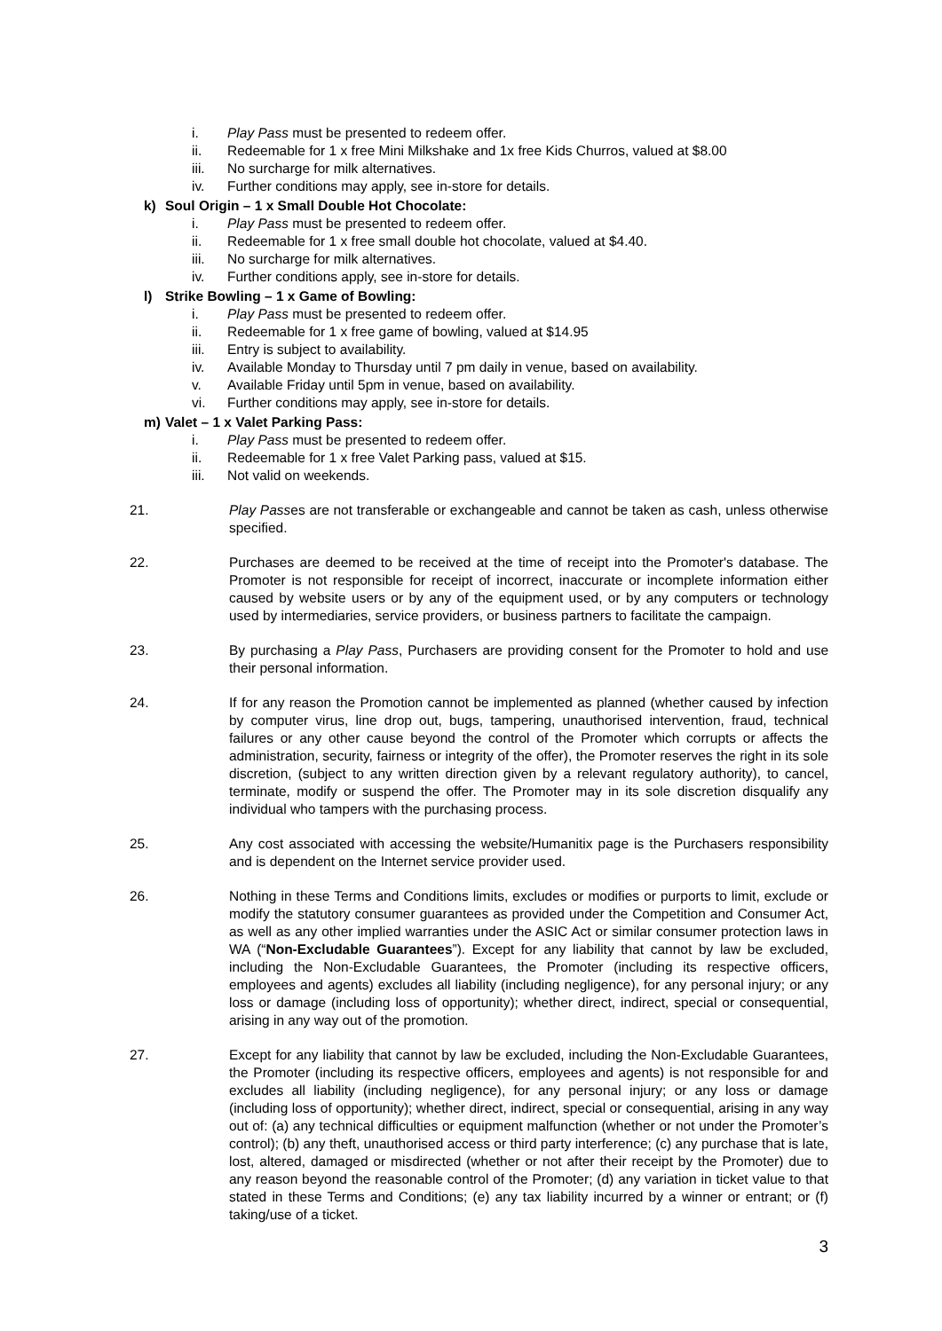i. Play Pass must be presented to redeem offer.
ii. Redeemable for 1 x free Mini Milkshake and 1x free Kids Churros, valued at $8.00
iii. No surcharge for milk alternatives.
iv. Further conditions may apply, see in-store for details.
k) Soul Origin – 1 x Small Double Hot Chocolate:
i. Play Pass must be presented to redeem offer.
ii. Redeemable for 1 x free small double hot chocolate, valued at $4.40.
iii. No surcharge for milk alternatives.
iv. Further conditions apply, see in-store for details.
l) Strike Bowling – 1 x Game of Bowling:
i. Play Pass must be presented to redeem offer.
ii. Redeemable for 1 x free game of bowling, valued at $14.95
iii. Entry is subject to availability.
iv. Available Monday to Thursday until 7 pm daily in venue, based on availability.
v. Available Friday until 5pm in venue, based on availability.
vi. Further conditions may apply, see in-store for details.
m) Valet – 1 x Valet Parking Pass:
i. Play Pass must be presented to redeem offer.
ii. Redeemable for 1 x free Valet Parking pass, valued at $15.
iii. Not valid on weekends.
21. Play Passes are not transferable or exchangeable and cannot be taken as cash, unless otherwise specified.
22. Purchases are deemed to be received at the time of receipt into the Promoter's database. The Promoter is not responsible for receipt of incorrect, inaccurate or incomplete information either caused by website users or by any of the equipment used, or by any computers or technology used by intermediaries, service providers, or business partners to facilitate the campaign.
23. By purchasing a Play Pass, Purchasers are providing consent for the Promoter to hold and use their personal information.
24. If for any reason the Promotion cannot be implemented as planned (whether caused by infection by computer virus, line drop out, bugs, tampering, unauthorised intervention, fraud, technical failures or any other cause beyond the control of the Promoter which corrupts or affects the administration, security, fairness or integrity of the offer), the Promoter reserves the right in its sole discretion, (subject to any written direction given by a relevant regulatory authority), to cancel, terminate, modify or suspend the offer. The Promoter may in its sole discretion disqualify any individual who tampers with the purchasing process.
25. Any cost associated with accessing the website/Humanitix page is the Purchasers responsibility and is dependent on the Internet service provider used.
26. Nothing in these Terms and Conditions limits, excludes or modifies or purports to limit, exclude or modify the statutory consumer guarantees as provided under the Competition and Consumer Act, as well as any other implied warranties under the ASIC Act or similar consumer protection laws in WA (“Non-Excludable Guarantees”). Except for any liability that cannot by law be excluded, including the Non-Excludable Guarantees, the Promoter (including its respective officers, employees and agents) excludes all liability (including negligence), for any personal injury; or any loss or damage (including loss of opportunity); whether direct, indirect, special or consequential, arising in any way out of the promotion.
27. Except for any liability that cannot by law be excluded, including the Non-Excludable Guarantees, the Promoter (including its respective officers, employees and agents) is not responsible for and excludes all liability (including negligence), for any personal injury; or any loss or damage (including loss of opportunity); whether direct, indirect, special or consequential, arising in any way out of: (a) any technical difficulties or equipment malfunction (whether or not under the Promoter’s control); (b) any theft, unauthorised access or third party interference; (c) any purchase that is late, lost, altered, damaged or misdirected (whether or not after their receipt by the Promoter) due to any reason beyond the reasonable control of the Promoter; (d) any variation in ticket value to that stated in these Terms and Conditions; (e) any tax liability incurred by a winner or entrant; or (f) taking/use of a ticket.
3